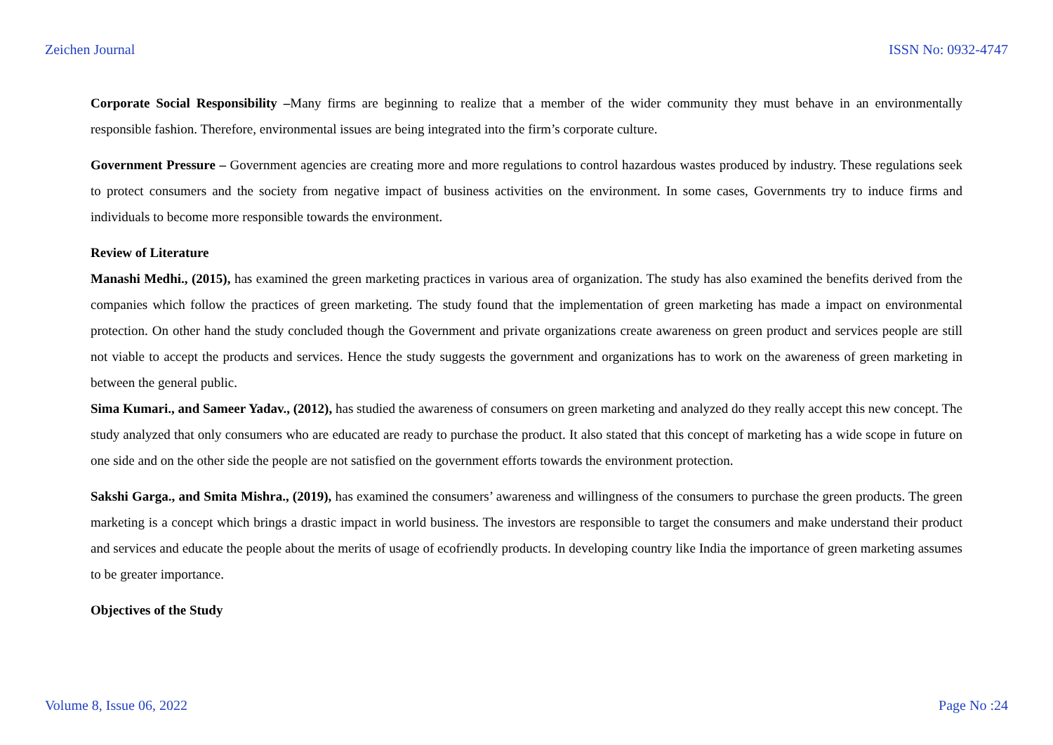Zeichen Journal ISSN No: 0932-4747
Corporate Social Responsibility –Many firms are beginning to realize that a member of the wider community they must behave in an environmentally responsible fashion. Therefore, environmental issues are being integrated into the firm’s corporate culture.
Government Pressure – Government agencies are creating more and more regulations to control hazardous wastes produced by industry. These regulations seek to protect consumers and the society from negative impact of business activities on the environment. In some cases, Governments try to induce firms and individuals to become more responsible towards the environment.
Review of Literature
Manashi Medhi., (2015), has examined the green marketing practices in various area of organization. The study has also examined the benefits derived from the companies which follow the practices of green marketing. The study found that the implementation of green marketing has made a impact on environmental protection. On other hand the study concluded though the Government and private organizations create awareness on green product and services people are still not viable to accept the products and services. Hence the study suggests the government and organizations has to work on the awareness of green marketing in between the general public.
Sima Kumari., and Sameer Yadav., (2012), has studied the awareness of consumers on green marketing and analyzed do they really accept this new concept. The study analyzed that only consumers who are educated are ready to purchase the product. It also stated that this concept of marketing has a wide scope in future on one side and on the other side the people are not satisfied on the government efforts towards the environment protection.
Sakshi Garga., and Smita Mishra., (2019), has examined the consumers’ awareness and willingness of the consumers to purchase the green products. The green marketing is a concept which brings a drastic impact in world business. The investors are responsible to target the consumers and make understand their product and services and educate the people about the merits of usage of ecofriendly products. In developing country like India the importance of green marketing assumes to be greater importance.
Objectives of the Study
Volume 8, Issue 06, 2022 Page No :24